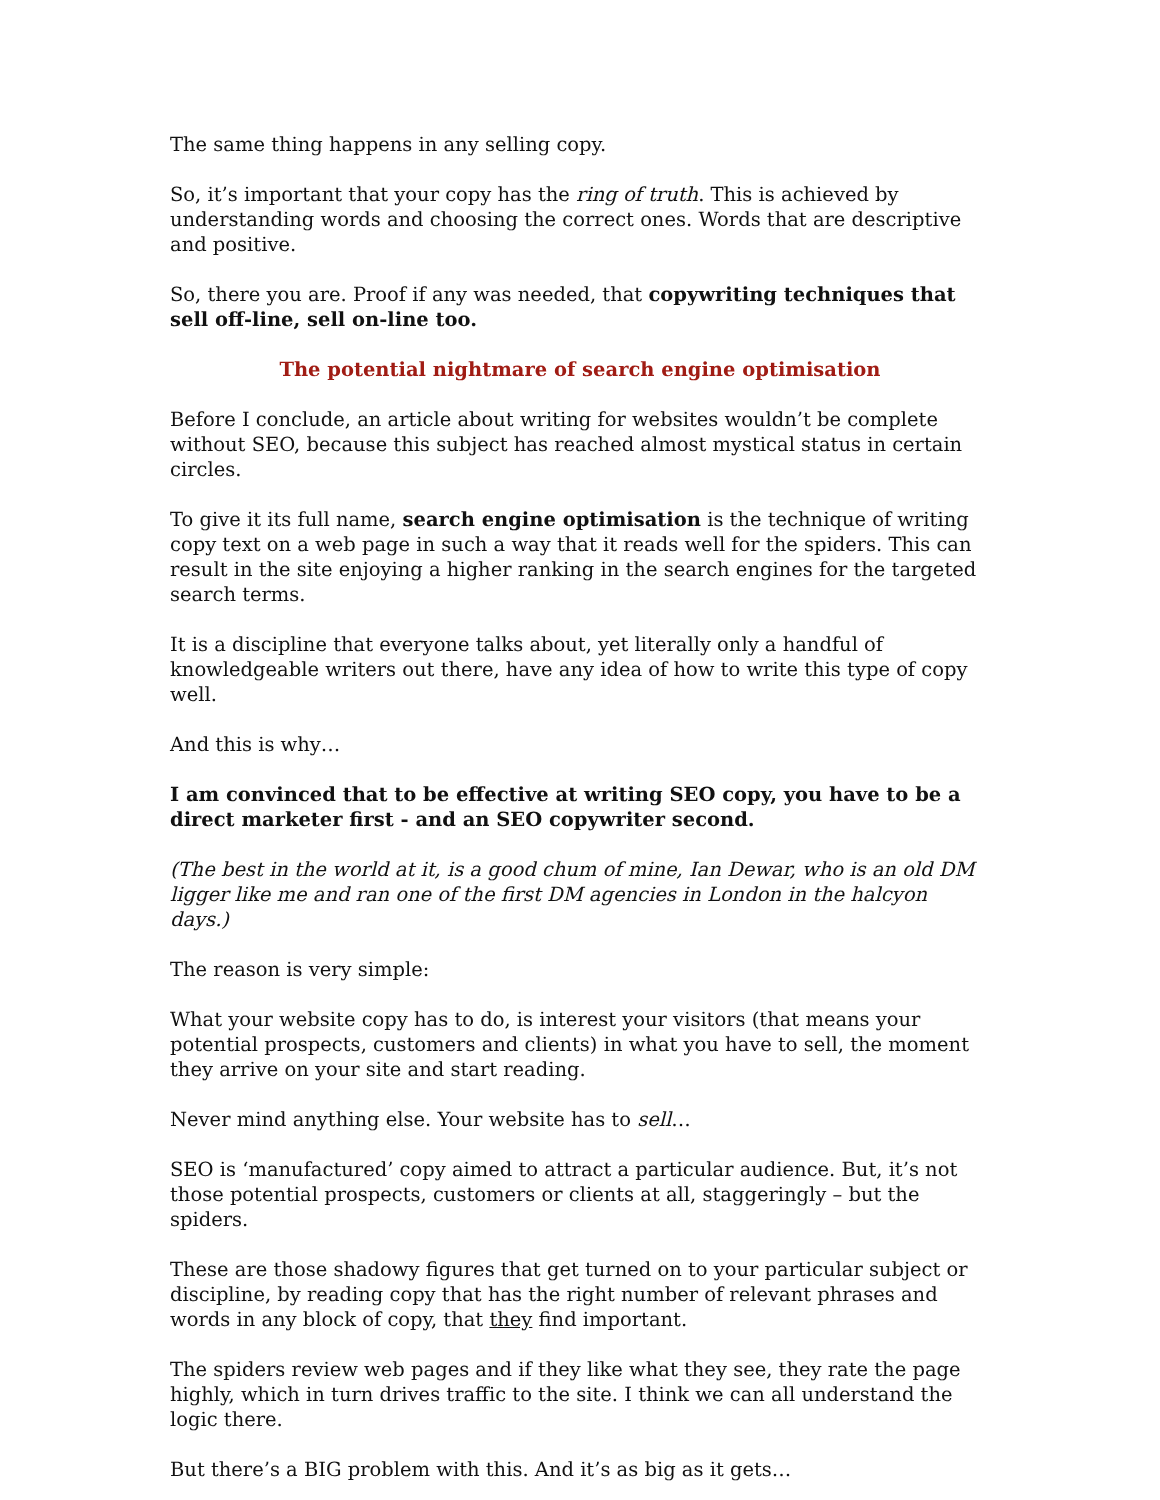The same thing happens in any selling copy.
So, it’s important that your copy has the ring of truth. This is achieved by understanding words and choosing the correct ones. Words that are descriptive and positive.
So, there you are. Proof if any was needed, that copywriting techniques that sell off-line, sell on-line too.
The potential nightmare of search engine optimisation
Before I conclude, an article about writing for websites wouldn’t be complete without SEO, because this subject has reached almost mystical status in certain circles.
To give it its full name, search engine optimisation is the technique of writing copy text on a web page in such a way that it reads well for the spiders. This can result in the site enjoying a higher ranking in the search engines for the targeted search terms.
It is a discipline that everyone talks about, yet literally only a handful of knowledgeable writers out there, have any idea of how to write this type of copy well.
And this is why…
I am convinced that to be effective at writing SEO copy, you have to be a direct marketer first - and an SEO copywriter second.
(The best in the world at it, is a good chum of mine, Ian Dewar, who is an old DM ligger like me and ran one of the first DM agencies in London in the halcyon days.)
The reason is very simple:
What your website copy has to do, is interest your visitors (that means your potential prospects, customers and clients) in what you have to sell, the moment they arrive on your site and start reading.
Never mind anything else. Your website has to sell…
SEO is ‘manufactured’ copy aimed to attract a particular audience. But, it’s not those potential prospects, customers or clients at all, staggeringly – but the spiders.
These are those shadowy figures that get turned on to your particular subject or discipline, by reading copy that has the right number of relevant phrases and words in any block of copy, that they find important.
The spiders review web pages and if they like what they see, they rate the page highly, which in turn drives traffic to the site. I think we can all understand the logic there.
But there’s a BIG problem with this. And it’s as big as it gets…